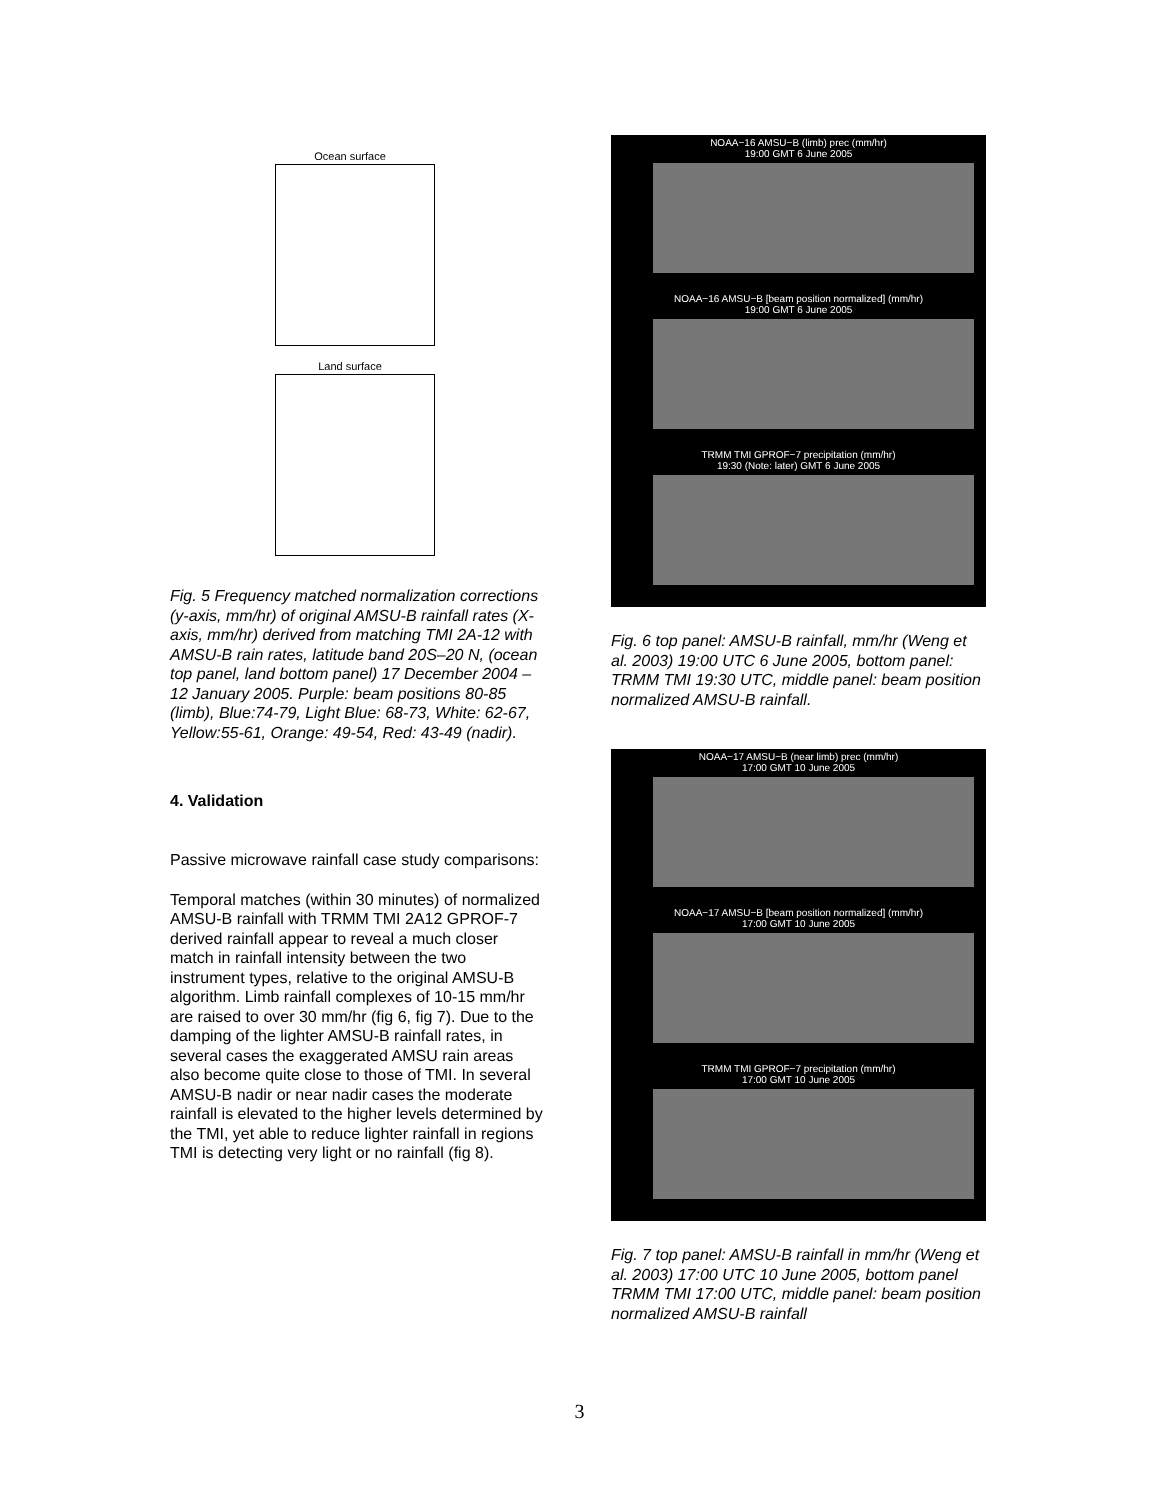Ocean surface
Land surface
Fig. 5 Frequency matched normalization corrections (y-axis, mm/hr) of original AMSU-B rainfall rates (X-axis, mm/hr) derived from matching TMI 2A-12 with AMSU-B rain rates, latitude band 20S–20 N, (ocean top panel, land bottom panel) 17 December 2004 – 12 January 2005. Purple: beam positions 80-85 (limb), Blue:74-79, Light Blue: 68-73, White: 62-67, Yellow:55-61, Orange: 49-54, Red: 43-49 (nadir).
4. Validation
Passive microwave rainfall case study comparisons:
Temporal matches (within 30 minutes) of normalized AMSU-B rainfall with TRMM TMI 2A12 GPROF-7 derived rainfall appear to reveal a much closer match in rainfall intensity between the two instrument types, relative to the original AMSU-B algorithm. Limb rainfall complexes of 10-15 mm/hr are raised to over 30 mm/hr (fig 6, fig 7). Due to the damping of the lighter AMSU-B rainfall rates, in several cases the exaggerated AMSU rain areas also become quite close to those of TMI. In several AMSU-B nadir or near nadir cases the moderate rainfall is elevated to the higher levels determined by the TMI, yet able to reduce lighter rainfall in regions TMI is detecting very light or no rainfall (fig 8).
NOAA−16 AMSU−B (limb) prec (mm/hr)
19:00 GMT 6 June 2005
NOAA−16 AMSU−B [beam position normalized] (mm/hr)
19:00 GMT 6 June 2005
TRMM TMI GPROF−7 precipitation (mm/hr)
19:30 (Note: later) GMT 6 June 2005
Fig. 6 top panel: AMSU-B rainfall, mm/hr (Weng et al. 2003) 19:00 UTC 6 June 2005, bottom panel: TRMM TMI 19:30 UTC, middle panel: beam position normalized AMSU-B rainfall.
NOAA−17 AMSU−B (near limb) prec (mm/hr)
17:00 GMT 10 June 2005
NOAA−17 AMSU−B [beam position normalized] (mm/hr)
17:00 GMT 10 June 2005
TRMM TMI GPROF−7 precipitation (mm/hr)
17:00 GMT 10 June 2005
Fig. 7 top panel: AMSU-B rainfall in mm/hr (Weng et al. 2003) 17:00 UTC 10 June 2005, bottom panel TRMM TMI 17:00 UTC, middle panel: beam position normalized AMSU-B rainfall
3